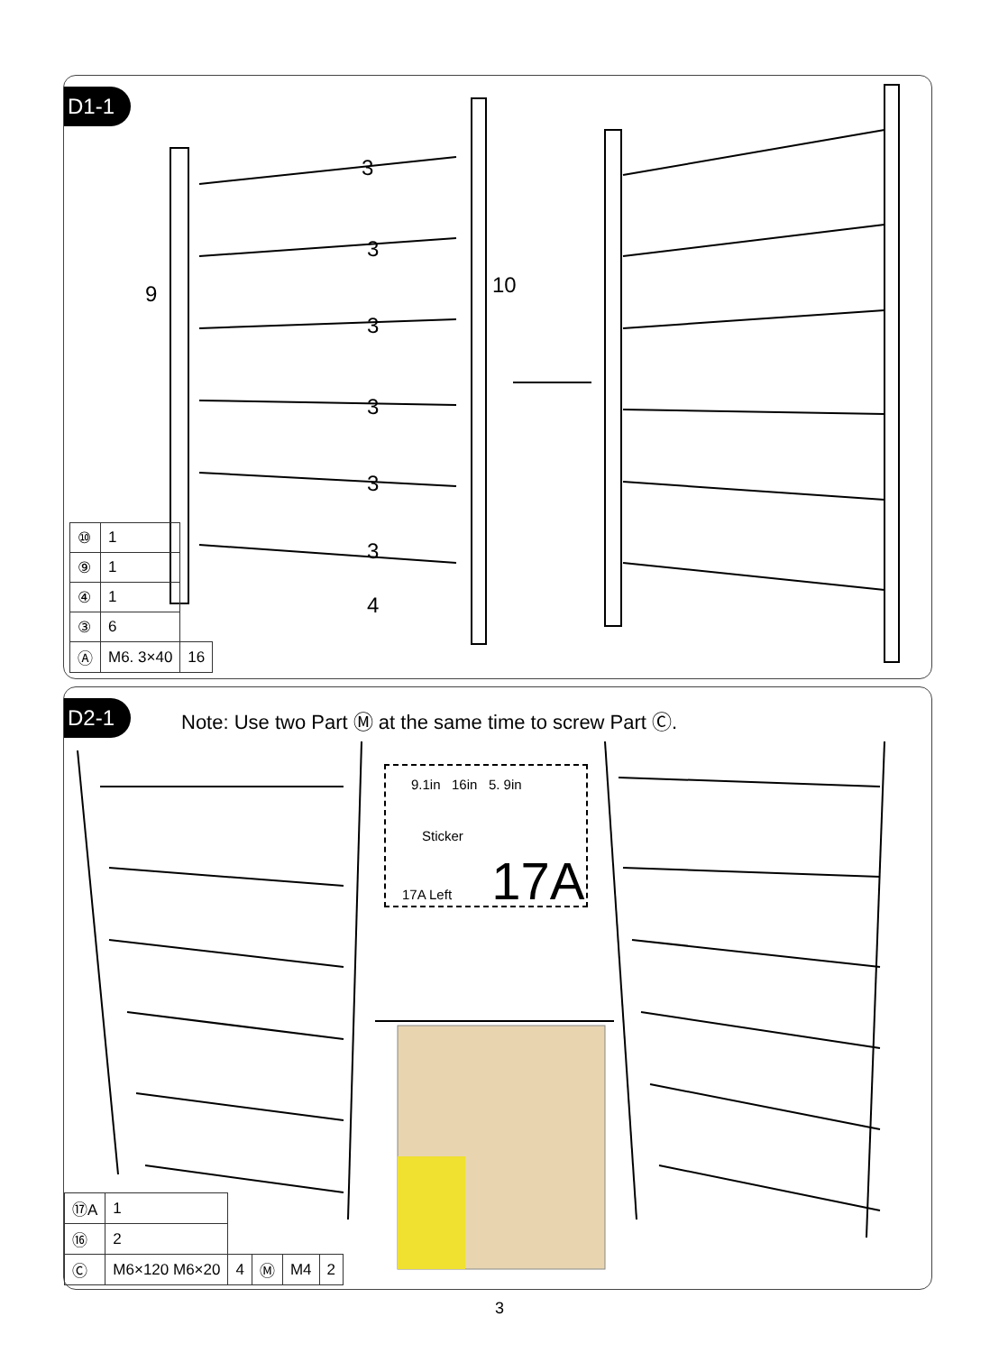D1-1
3
3
3
3
3
3
4
9
10
→
| ⑩ | 1 | |
| ⑨ | 1 | |
| ④ | 1 | |
| ③ | 6 | |
| Ⓐ | M6. 3×40 | 16 |
D2-1
Note: Use two Part Ⓜ at the same time to screw Part Ⓒ.
9.1in 16in 5. 9in
Sticker
17A Left 17A
| ⑰A | 1 | | | | |
| ⑯ | 2 | | | | |
| Ⓒ | M6×120 M6×20 | 4 | Ⓜ | M4 | 2 |
3